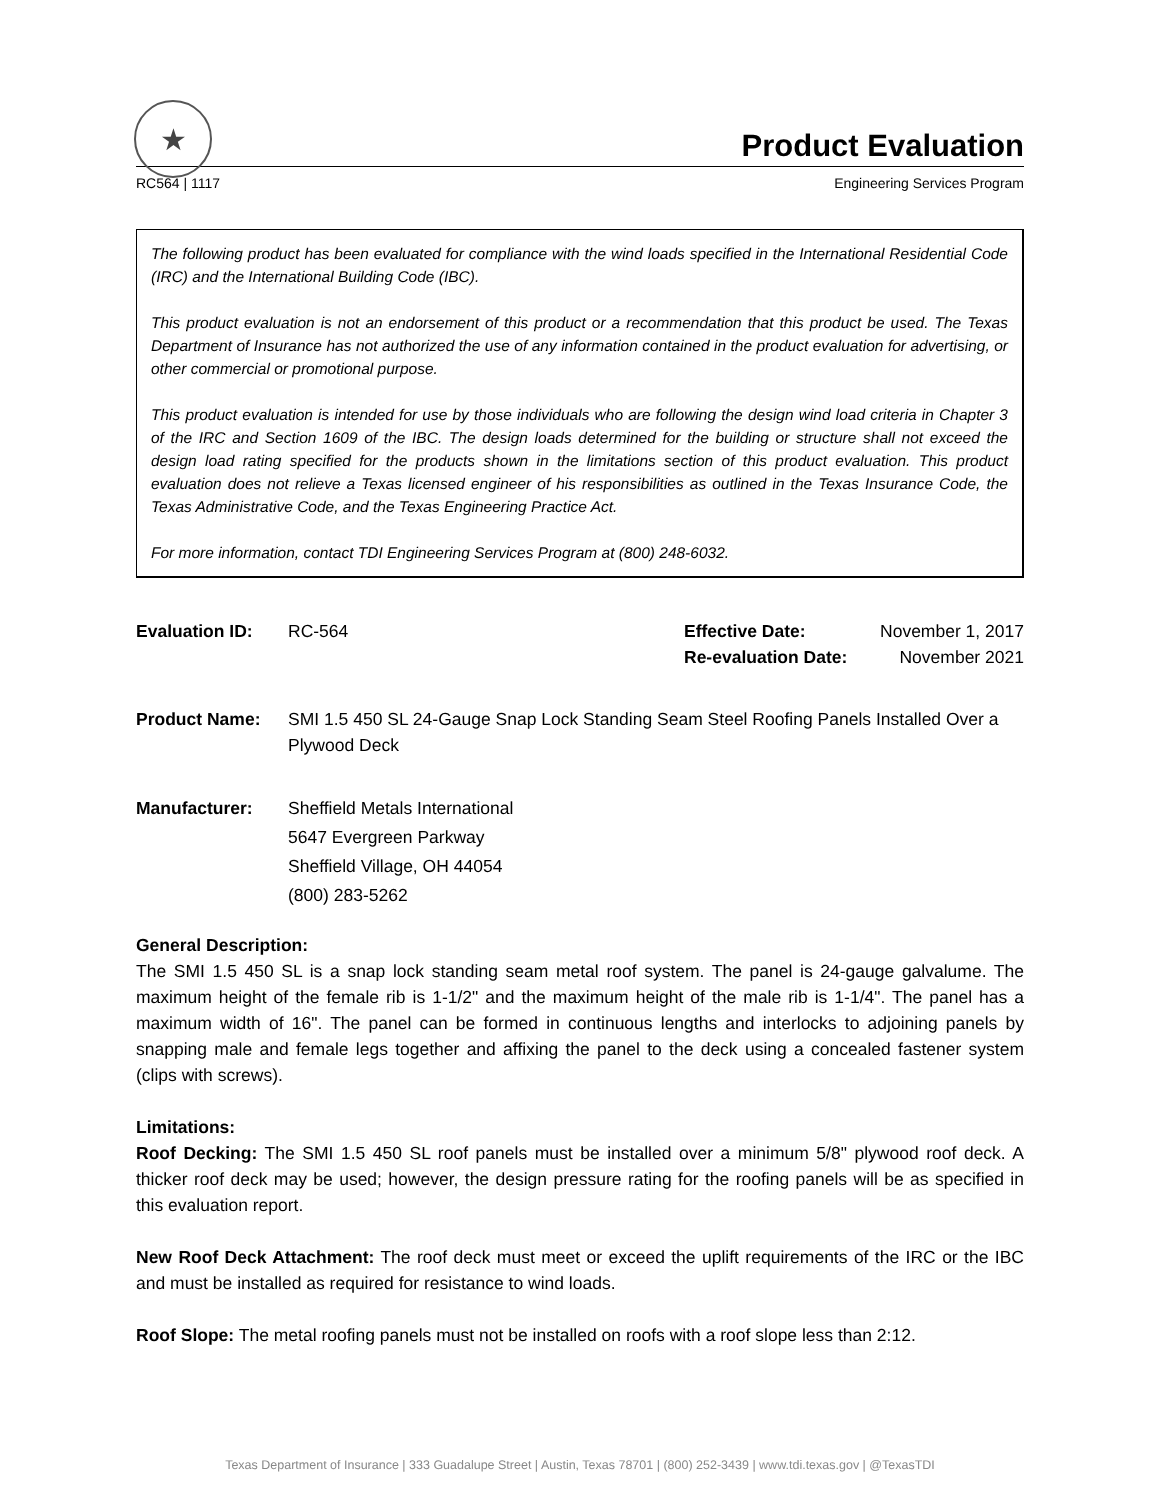★
Product Evaluation
RC564 | 1117 Engineering Services Program
The following product has been evaluated for compliance with the wind loads specified in the International Residential Code (IRC) and the International Building Code (IBC).
This product evaluation is not an endorsement of this product or a recommendation that this product be used. The Texas Department of Insurance has not authorized the use of any information contained in the product evaluation for advertising, or other commercial or promotional purpose.
This product evaluation is intended for use by those individuals who are following the design wind load criteria in Chapter 3 of the IRC and Section 1609 of the IBC. The design loads determined for the building or structure shall not exceed the design load rating specified for the products shown in the limitations section of this product evaluation. This product evaluation does not relieve a Texas licensed engineer of his responsibilities as outlined in the Texas Insurance Code, the Texas Administrative Code, and the Texas Engineering Practice Act.
For more information, contact TDI Engineering Services Program at (800) 248-6032.
Evaluation ID: RC-564 Effective Date: November 1, 2017
Re-evaluation Date: November 2021
Product Name: SMI 1.5 450 SL 24-Gauge Snap Lock Standing Seam Steel Roofing Panels Installed Over a Plywood Deck
Manufacturer: Sheffield Metals International
5647 Evergreen Parkway
Sheffield Village, OH 44054
(800) 283-5262
General Description:
The SMI 1.5 450 SL is a snap lock standing seam metal roof system. The panel is 24-gauge galvalume. The maximum height of the female rib is 1-1/2" and the maximum height of the male rib is 1-1/4". The panel has a maximum width of 16". The panel can be formed in continuous lengths and interlocks to adjoining panels by snapping male and female legs together and affixing the panel to the deck using a concealed fastener system (clips with screws).
Limitations:
Roof Decking: The SMI 1.5 450 SL roof panels must be installed over a minimum 5/8" plywood roof deck. A thicker roof deck may be used; however, the design pressure rating for the roofing panels will be as specified in this evaluation report.
New Roof Deck Attachment: The roof deck must meet or exceed the uplift requirements of the IRC or the IBC and must be installed as required for resistance to wind loads.
Roof Slope: The metal roofing panels must not be installed on roofs with a roof slope less than 2:12.
Texas Department of Insurance | 333 Guadalupe Street | Austin, Texas 78701 | (800) 252-3439 | www.tdi.texas.gov | @TexasTDI